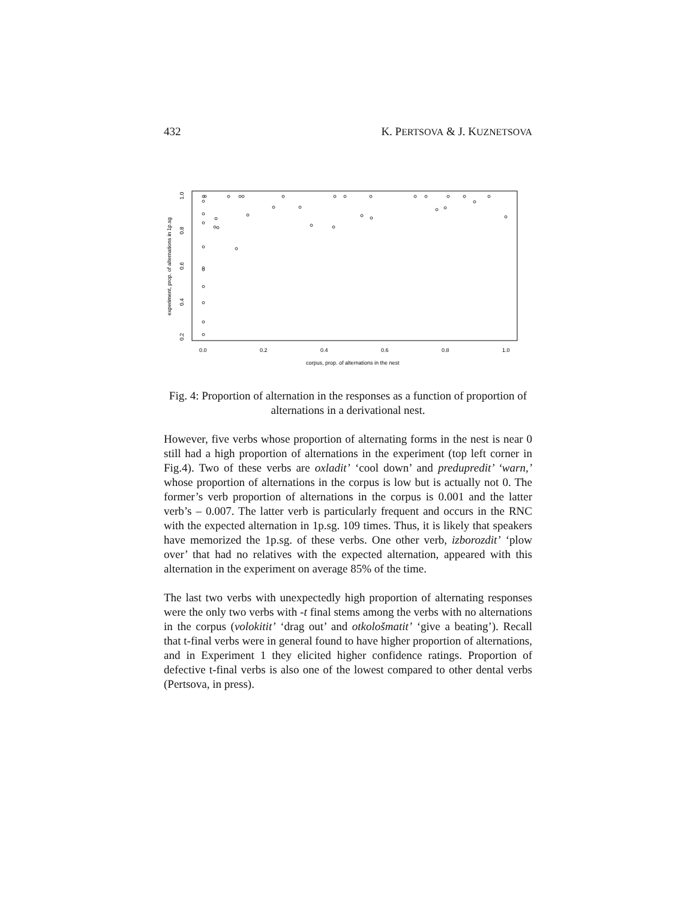432 K. PERTSOVA & J. KUZNETSOVA
0.0
0.2
0.4
0.6
0.8
1.0
corpus, prop. of alternations in the nest
0.2
0.4
0.6
0.8
1.0
experiment, prop. of alternations in 1p.sg
Fig. 4: Proportion of alternation in the responses as a function of proportion of alternations in a derivational nest.
However, five verbs whose proportion of alternating forms in the nest is near 0 still had a high proportion of alternations in the experiment (top left corner in Fig.4). Two of these verbs are oxladit’ ‘cool down’ and predupredit’ ‘warn,’ whose proportion of alternations in the corpus is low but is actually not 0. The former’s verb proportion of alternations in the corpus is 0.001 and the latter verb’s – 0.007. The latter verb is particularly frequent and occurs in the RNC with the expected alternation in 1p.sg. 109 times. Thus, it is likely that speakers have memorized the 1p.sg. of these verbs. One other verb, izborozdit’ ‘plow over’ that had no relatives with the expected alternation, appeared with this alternation in the experiment on average 85% of the time.
The last two verbs with unexpectedly high proportion of alternating responses were the only two verbs with -t final stems among the verbs with no alternations in the corpus (volokitit’ ‘drag out’ and otkološmatit’ ‘give a beating’). Recall that t-final verbs were in general found to have higher proportion of alternations, and in Experiment 1 they elicited higher confidence ratings. Proportion of defective t-final verbs is also one of the lowest compared to other dental verbs (Pertsova, in press).